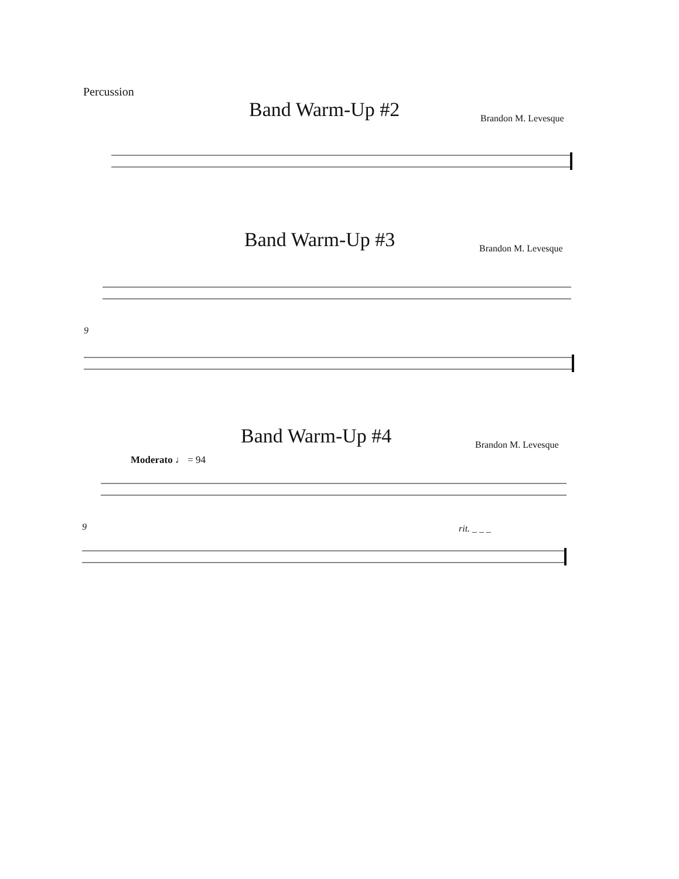Percussion
Band Warm-Up #2 Brandon M. Levesque
Band Warm-Up #3 Brandon M. Levesque
9
Band Warm-Up #4 Brandon M. Levesque
Moderato ♩ = 94
9 rit. _ _ _